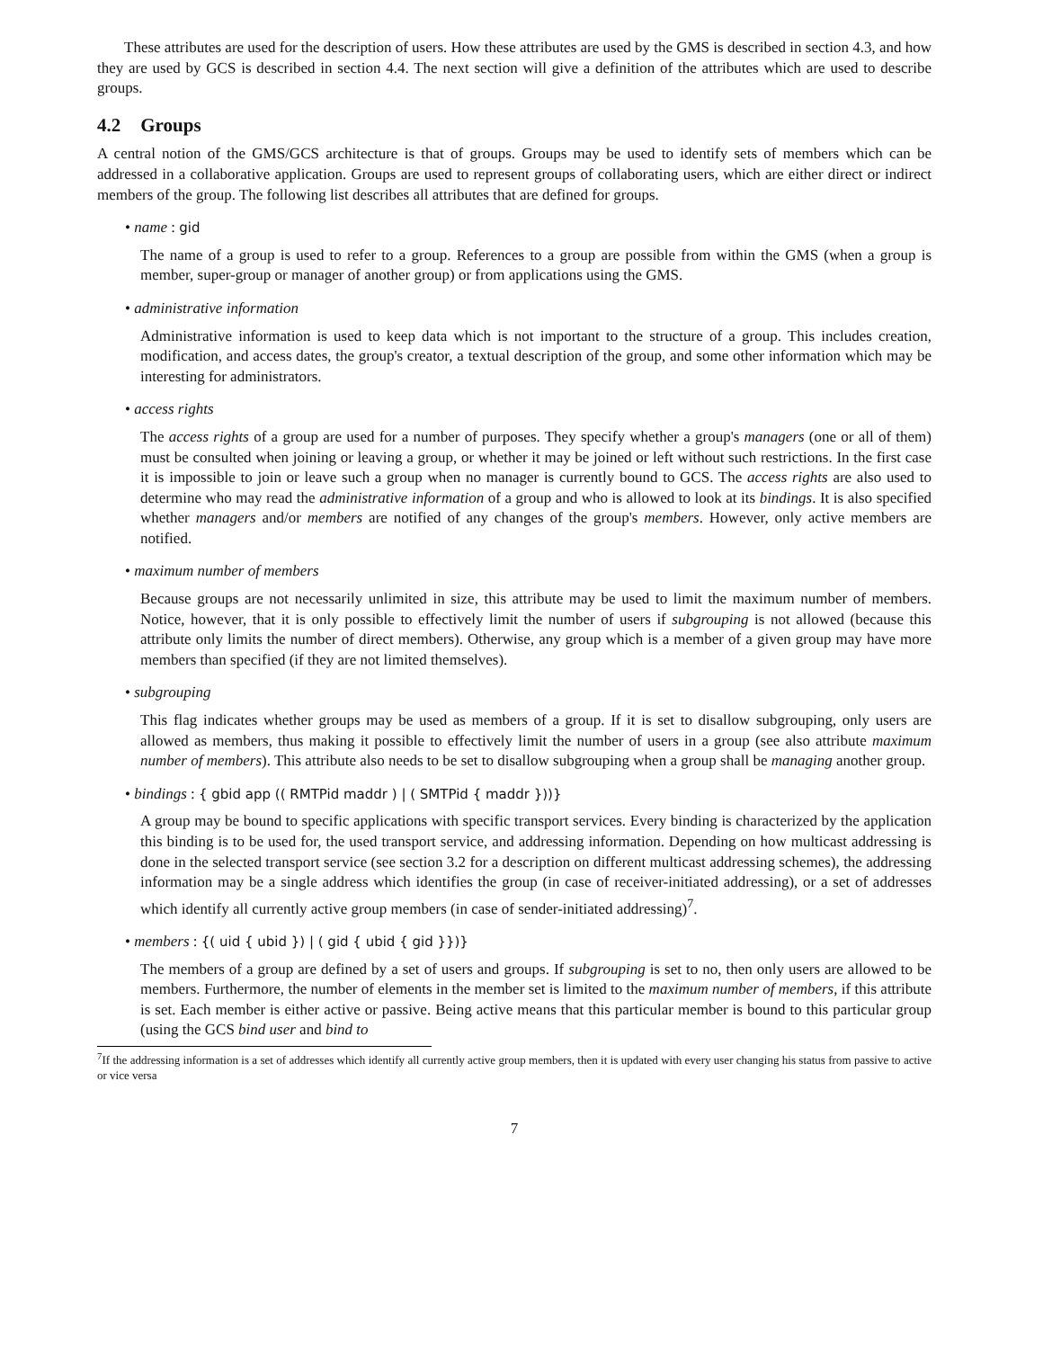These attributes are used for the description of users. How these attributes are used by the GMS is described in section 4.3, and how they are used by GCS is described in section 4.4. The next section will give a definition of the attributes which are used to describe groups.
4.2 Groups
A central notion of the GMS/GCS architecture is that of groups. Groups may be used to identify sets of members which can be addressed in a collaborative application. Groups are used to represent groups of collaborating users, which are either direct or indirect members of the group. The following list describes all attributes that are defined for groups.
• name : gid
The name of a group is used to refer to a group. References to a group are possible from within the GMS (when a group is member, super-group or manager of another group) or from applications using the GMS.
• administrative information
Administrative information is used to keep data which is not important to the structure of a group. This includes creation, modification, and access dates, the group's creator, a textual description of the group, and some other information which may be interesting for administrators.
• access rights
The access rights of a group are used for a number of purposes. They specify whether a group's managers (one or all of them) must be consulted when joining or leaving a group, or whether it may be joined or left without such restrictions. In the first case it is impossible to join or leave such a group when no manager is currently bound to GCS. The access rights are also used to determine who may read the administrative information of a group and who is allowed to look at its bindings. It is also specified whether managers and/or members are notified of any changes of the group's members. However, only active members are notified.
• maximum number of members
Because groups are not necessarily unlimited in size, this attribute may be used to limit the maximum number of members. Notice, however, that it is only possible to effectively limit the number of users if subgrouping is not allowed (because this attribute only limits the number of direct members). Otherwise, any group which is a member of a given group may have more members than specified (if they are not limited themselves).
• subgrouping
This flag indicates whether groups may be used as members of a group. If it is set to disallow subgrouping, only users are allowed as members, thus making it possible to effectively limit the number of users in a group (see also attribute maximum number of members). This attribute also needs to be set to disallow subgrouping when a group shall be managing another group.
• bindings : { gbid app (( RMTPid maddr ) | ( SMTPid { maddr }))}
A group may be bound to specific applications with specific transport services. Every binding is characterized by the application this binding is to be used for, the used transport service, and addressing information. Depending on how multicast addressing is done in the selected transport service (see section 3.2 for a description on different multicast addressing schemes), the addressing information may be a single address which identifies the group (in case of receiver-initiated addressing), or a set of addresses which identify all currently active group members (in case of sender-initiated addressing)<sup>7</sup>.
• members : {( uid { ubid }) | ( gid { ubid { gid }})}
The members of a group are defined by a set of users and groups. If subgrouping is set to no, then only users are allowed to be members. Furthermore, the number of elements in the member set is limited to the maximum number of members, if this attribute is set. Each member is either active or passive. Being active means that this particular member is bound to this particular group (using the GCS bind user and bind to
<sup>7</sup> If the addressing information is a set of addresses which identify all currently active group members, then it is updated with every user changing his status from passive to active or vice versa
7